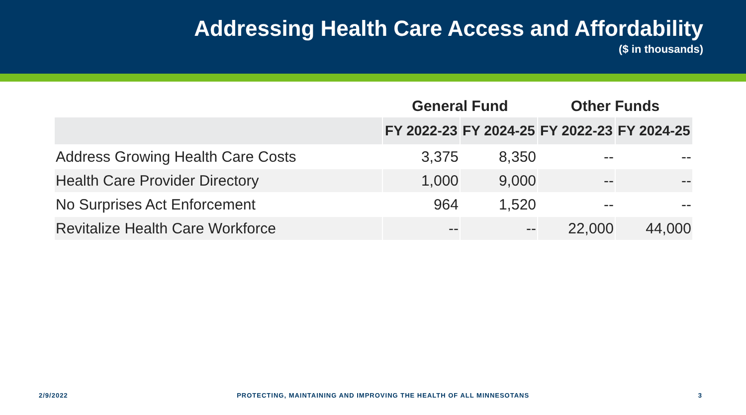Addressing Health Care Access and Affordability
($ in thousands)
| | General Fund | | Other Funds | |
| --- | --- | --- | --- | --- |
| | FY 2022-23 | FY 2024-25 | FY 2022-23 | FY 2024-25 |
| Address Growing Health Care Costs | 3,375 | 8,350 | -- | -- |
| Health Care Provider Directory | 1,000 | 9,000 | -- | -- |
| No Surprises Act Enforcement | 964 | 1,520 | -- | -- |
| Revitalize Health Care Workforce | -- | -- | 22,000 | 44,000 |
2/9/2022 PROTECTING, MAINTAINING AND IMPROVING THE HEALTH OF ALL MINNESOTANS 3